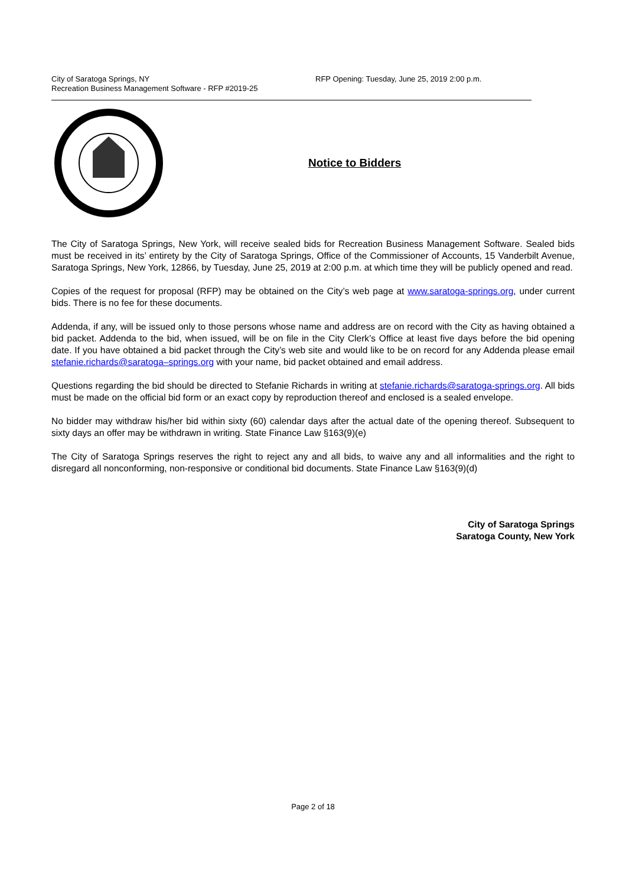City of Saratoga Springs, NY
Recreation Business Management Software - RFP #2019-25
RFP Opening: Tuesday, June 25, 2019 2:00 p.m.
Notice to Bidders
The City of Saratoga Springs, New York, will receive sealed bids for Recreation Business Management Software. Sealed bids must be received in its’ entirety by the City of Saratoga Springs, Office of the Commissioner of Accounts, 15 Vanderbilt Avenue, Saratoga Springs, New York, 12866, by Tuesday, June 25, 2019 at 2:00 p.m. at which time they will be publicly opened and read.
Copies of the request for proposal (RFP) may be obtained on the City’s web page at www.saratoga-springs.org, under current bids. There is no fee for these documents.
Addenda, if any, will be issued only to those persons whose name and address are on record with the City as having obtained a bid packet. Addenda to the bid, when issued, will be on file in the City Clerk’s Office at least five days before the bid opening date. If you have obtained a bid packet through the City’s web site and would like to be on record for any Addenda please email stefanie.richards@saratoga–springs.org with your name, bid packet obtained and email address.
Questions regarding the bid should be directed to Stefanie Richards in writing at stefanie.richards@saratoga-springs.org. All bids must be made on the official bid form or an exact copy by reproduction thereof and enclosed is a sealed envelope.
No bidder may withdraw his/her bid within sixty (60) calendar days after the actual date of the opening thereof. Subsequent to sixty days an offer may be withdrawn in writing. State Finance Law §163(9)(e)
The City of Saratoga Springs reserves the right to reject any and all bids, to waive any and all informalities and the right to disregard all nonconforming, non-responsive or conditional bid documents. State Finance Law §163(9)(d)
City of Saratoga Springs
Saratoga County, New York
Page 2 of 18